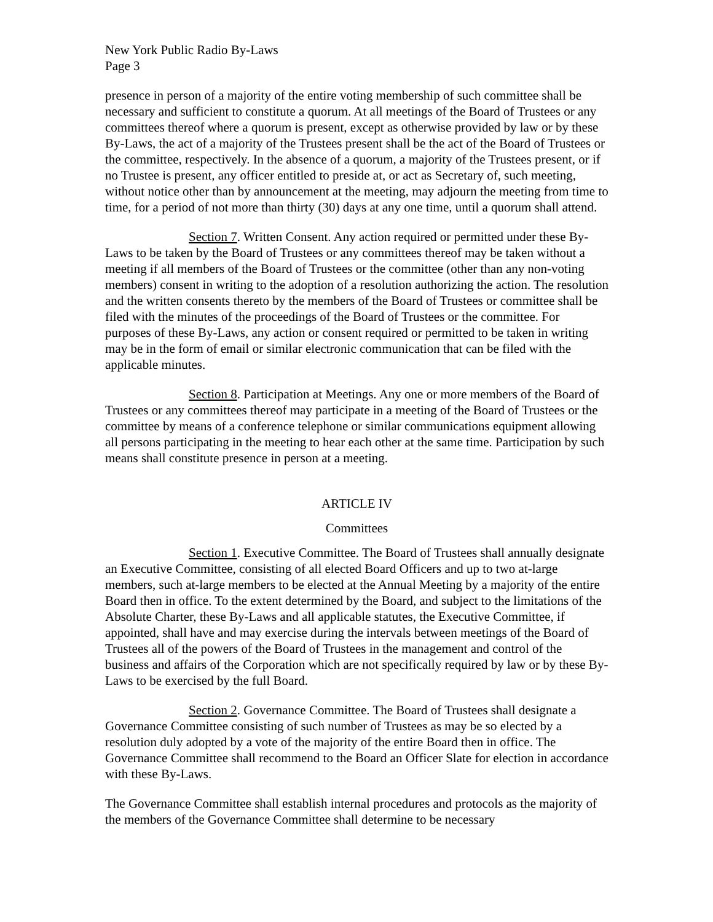New York Public Radio By-Laws
Page 3
presence in person of a majority of the entire voting membership of such committee shall be necessary and sufficient to constitute a quorum. At all meetings of the Board of Trustees or any committees thereof where a quorum is present, except as otherwise provided by law or by these By-Laws, the act of a majority of the Trustees present shall be the act of the Board of Trustees or the committee, respectively. In the absence of a quorum, a majority of the Trustees present, or if no Trustee is present, any officer entitled to preside at, or act as Secretary of, such meeting, without notice other than by announcement at the meeting, may adjourn the meeting from time to time, for a period of not more than thirty (30) days at any one time, until a quorum shall attend.
Section 7. Written Consent. Any action required or permitted under these By-Laws to be taken by the Board of Trustees or any committees thereof may be taken without a meeting if all members of the Board of Trustees or the committee (other than any non-voting members) consent in writing to the adoption of a resolution authorizing the action. The resolution and the written consents thereto by the members of the Board of Trustees or committee shall be filed with the minutes of the proceedings of the Board of Trustees or the committee. For purposes of these By-Laws, any action or consent required or permitted to be taken in writing may be in the form of email or similar electronic communication that can be filed with the applicable minutes.
Section 8. Participation at Meetings. Any one or more members of the Board of Trustees or any committees thereof may participate in a meeting of the Board of Trustees or the committee by means of a conference telephone or similar communications equipment allowing all persons participating in the meeting to hear each other at the same time. Participation by such means shall constitute presence in person at a meeting.
ARTICLE IV
Committees
Section 1. Executive Committee. The Board of Trustees shall annually designate an Executive Committee, consisting of all elected Board Officers and up to two at-large members, such at-large members to be elected at the Annual Meeting by a majority of the entire Board then in office. To the extent determined by the Board, and subject to the limitations of the Absolute Charter, these By-Laws and all applicable statutes, the Executive Committee, if appointed, shall have and may exercise during the intervals between meetings of the Board of Trustees all of the powers of the Board of Trustees in the management and control of the business and affairs of the Corporation which are not specifically required by law or by these By-Laws to be exercised by the full Board.
Section 2. Governance Committee. The Board of Trustees shall designate a Governance Committee consisting of such number of Trustees as may be so elected by a resolution duly adopted by a vote of the majority of the entire Board then in office. The Governance Committee shall recommend to the Board an Officer Slate for election in accordance with these By-Laws.
The Governance Committee shall establish internal procedures and protocols as the majority of the members of the Governance Committee shall determine to be necessary